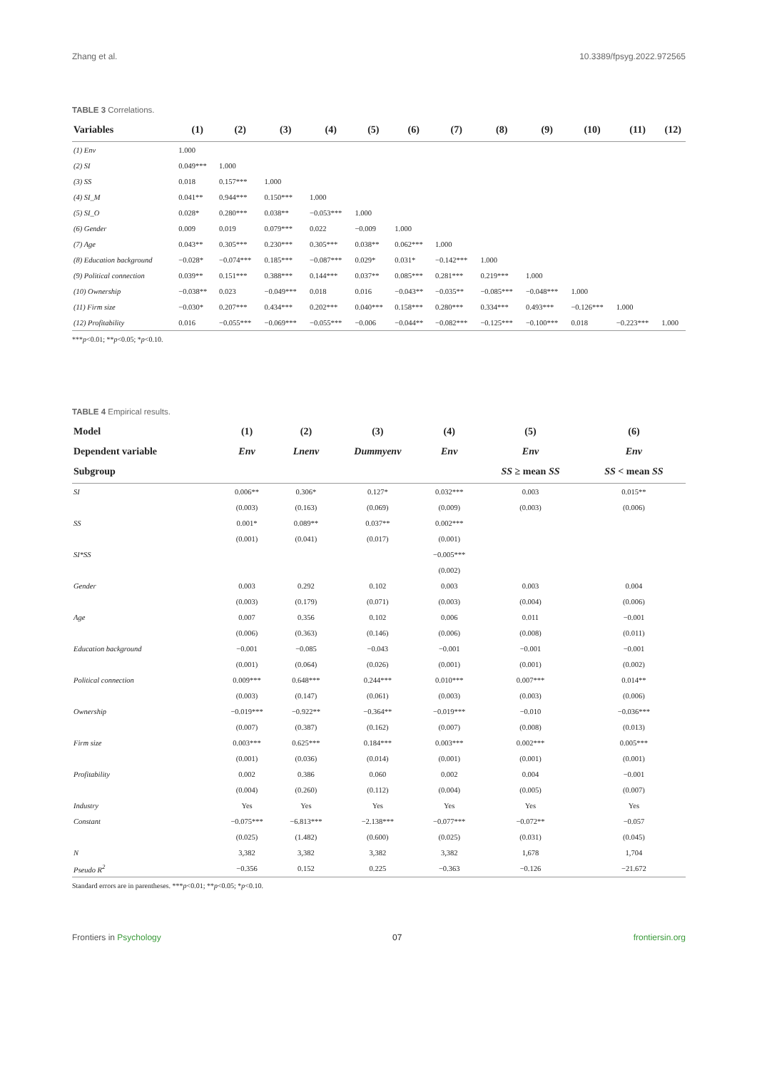Zhang et al. 10.3389/fpsyg.2022.972565
TABLE 3 Correlations.
| Variables | (1) | (2) | (3) | (4) | (5) | (6) | (7) | (8) | (9) | (10) | (11) | (12) |
| --- | --- | --- | --- | --- | --- | --- | --- | --- | --- | --- | --- | --- |
| (1) Env | 1.000 | | | | | | | | | | | |
| (2) SI | 0.049*** | 1.000 | | | | | | | | | | |
| (3) SS | 0.018 | 0.157*** | 1.000 | | | | | | | | | |
| (4) SI_M | 0.041** | 0.944*** | 0.150*** | 1.000 | | | | | | | | |
| (5) SI_O | 0.028* | 0.280*** | 0.038** | −0.053*** | 1.000 | | | | | | | |
| (6) Gender | 0.009 | 0.019 | 0.079*** | 0.022 | −0.009 | 1.000 | | | | | | |
| (7) Age | 0.043** | 0.305*** | 0.230*** | 0.305*** | 0.038** | 0.062*** | 1.000 | | | | | |
| (8) Education background | −0.028* | −0.074*** | 0.185*** | −0.087*** | 0.029* | 0.031* | −0.142*** | 1.000 | | | | |
| (9) Political connection | 0.039** | 0.151*** | 0.388*** | 0.144*** | 0.037** | 0.085*** | 0.281*** | 0.219*** | 1.000 | | | |
| (10) Ownership | −0.038** | 0.023 | −0.049*** | 0.018 | 0.016 | −0.043** | −0.035** | −0.085*** | −0.048*** | 1.000 | | |
| (11) Firm size | −0.030* | 0.207*** | 0.434*** | 0.202*** | 0.040*** | 0.158*** | 0.280*** | 0.334*** | 0.493*** | −0.126*** | 1.000 | |
| (12) Profitability | 0.016 | −0.055*** | −0.069*** | −0.055*** | −0.006 | −0.044** | −0.082*** | −0.125*** | −0.100*** | 0.018 | −0.223*** | 1.000 |
***p<0.01; **p<0.05; *p<0.10.
TABLE 4 Empirical results.
| Model | (1) | (2) | (3) | (4) | (5) | (6) |
| --- | --- | --- | --- | --- | --- | --- |
| Dependent variable | Env | Lnenv | Dummyenv | Env | Env | Env |
| Subgroup | | | | | SS ≥ mean SS | SS < mean SS |
| SI | 0.006** | 0.306* | 0.127* | 0.032*** | 0.003 | 0.015** |
| | (0.003) | (0.163) | (0.069) | (0.009) | (0.003) | (0.006) |
| SS | 0.001* | 0.089** | 0.037** | 0.002*** | | |
| | (0.001) | (0.041) | (0.017) | (0.001) | | |
| SI*SS | | | | −0.005*** | | |
| | | | | (0.002) | | |
| Gender | 0.003 | 0.292 | 0.102 | 0.003 | 0.003 | 0.004 |
| | (0.003) | (0.179) | (0.071) | (0.003) | (0.004) | (0.006) |
| Age | 0.007 | 0.356 | 0.102 | 0.006 | 0.011 | −0.001 |
| | (0.006) | (0.363) | (0.146) | (0.006) | (0.008) | (0.011) |
| Education background | −0.001 | −0.085 | −0.043 | −0.001 | −0.001 | −0.001 |
| | (0.001) | (0.064) | (0.026) | (0.001) | (0.001) | (0.002) |
| Political connection | 0.009*** | 0.648*** | 0.244*** | 0.010*** | 0.007*** | 0.014** |
| | (0.003) | (0.147) | (0.061) | (0.003) | (0.003) | (0.006) |
| Ownership | −0.019*** | −0.922** | −0.364** | −0.019*** | −0.010 | −0.036*** |
| | (0.007) | (0.387) | (0.162) | (0.007) | (0.008) | (0.013) |
| Firm size | 0.003*** | 0.625*** | 0.184*** | 0.003*** | 0.002*** | 0.005*** |
| | (0.001) | (0.036) | (0.014) | (0.001) | (0.001) | (0.001) |
| Profitability | 0.002 | 0.386 | 0.060 | 0.002 | 0.004 | −0.001 |
| | (0.004) | (0.260) | (0.112) | (0.004) | (0.005) | (0.007) |
| Industry | Yes | Yes | Yes | Yes | Yes | Yes |
| Constant | −0.075*** | −6.813*** | −2.138*** | −0.077*** | −0.072** | −0.057 |
| | (0.025) | (1.482) | (0.600) | (0.025) | (0.031) | (0.045) |
| N | 3,382 | 3,382 | 3,382 | 3,382 | 1,678 | 1,704 |
| Pseudo R<sup>2</sup> | −0.356 | 0.152 | 0.225 | −0.363 | −0.126 | −21.672 |
Standard errors are in parentheses. ***p<0.01; **p<0.05; *p<0.10.
Frontiers in Psychology 07 frontiersin.org